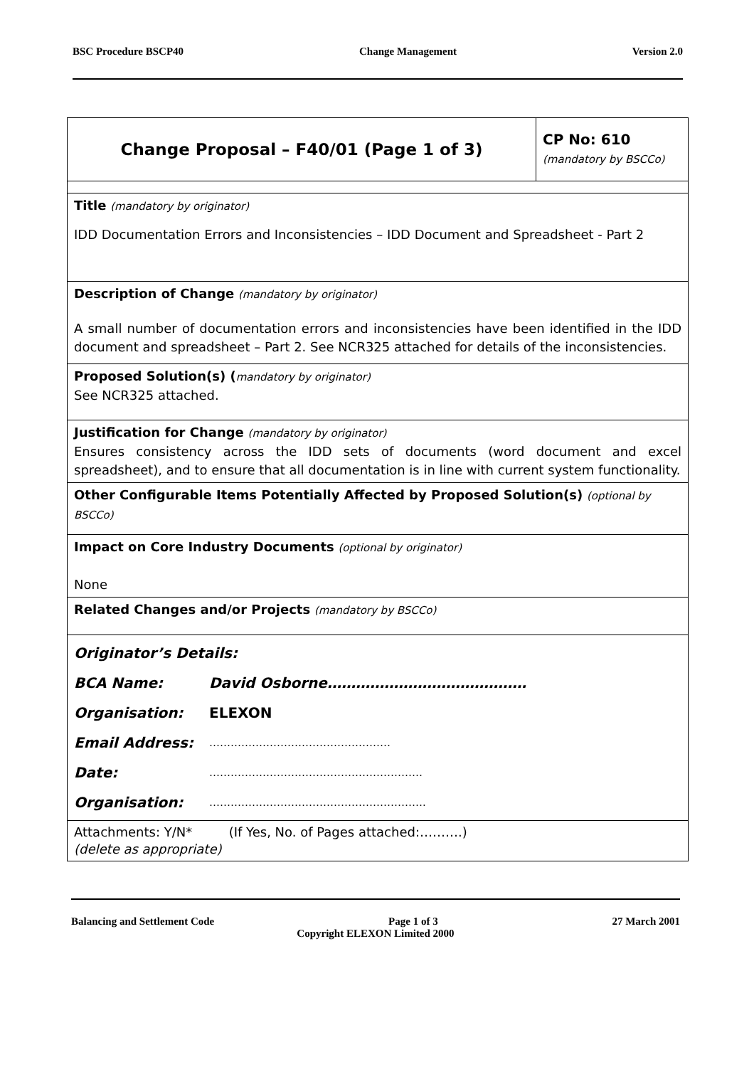BSC Procedure BSCP40 Change Management Version 2.0
| Change Proposal – F40/01 (Page 1 of 3) | CP No: 610 (mandatory by BSCCo) |
| Title (mandatory by originator) IDD Documentation Errors and Inconsistencies – IDD Document and Spreadsheet - Part 2 | |
| Description of Change (mandatory by originator) A small number of documentation errors and inconsistencies have been identified in the IDD document and spreadsheet – Part 2. See NCR325 attached for details of the inconsistencies. | |
| Proposed Solution(s) ( mandatory by originator) See NCR325 attached. | |
| Justification for Change (mandatory by originator) Ensures consistency across the IDD sets of documents (word document and excel spreadsheet), and to ensure that all documentation is in line with current system functionality. | |
| Other Configurable Items Potentially Affected by Proposed Solution(s) (optional by BSCCo) | |
| Impact on Core Industry Documents (optional by originator) None | |
| Related Changes and/or Projects (mandatory by BSCCo) | |
| / Originator’s Details: / / / BCA Name: / David Osborne…………………………………… / / Organisation: / ELEXON / / Email Address: / …………………………………………… / / Date: / …………………………………………………… / / Organisation: / ……………………………………………………. / | |
| Attachments: Y/N* (If Yes, No. of Pages attached:……….) (delete as appropriate) | |
Balancing and Settlement Code Page 1 of 3 27 March 2001
Copyright ELEXON Limited 2000